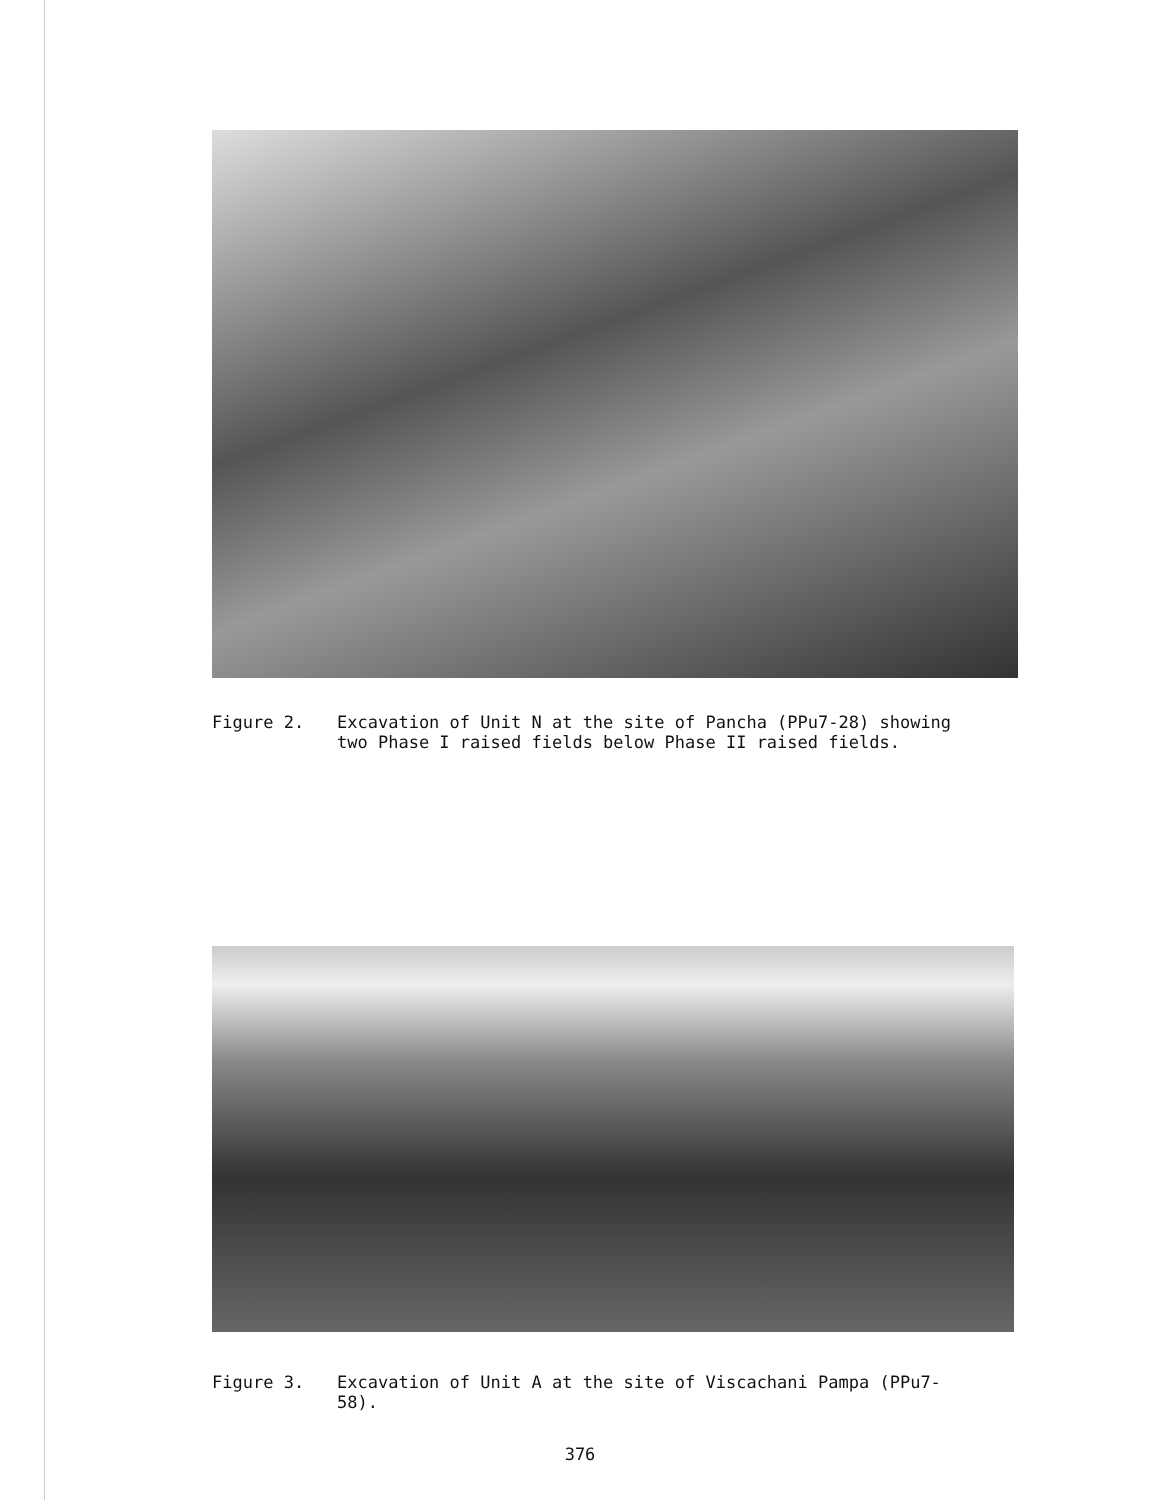Figure 2. Excavation of Unit N at the site of Pancha (PPu7-28) showing two Phase I raised fields below Phase II raised fields.
Figure 3. Excavation of Unit A at the site of Viscachani Pampa (PPu7-58).
376